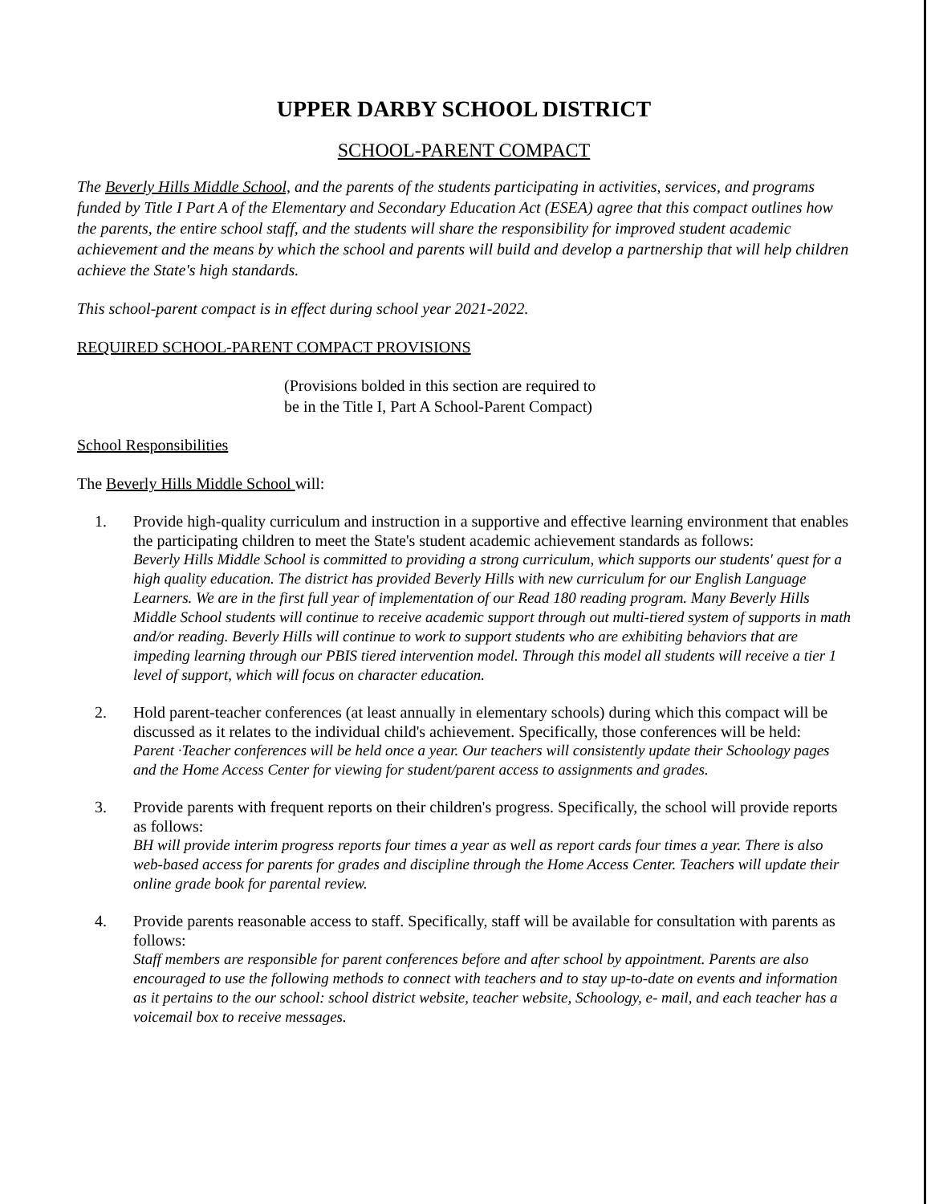UPPER DARBY SCHOOL DISTRICT
SCHOOL-PARENT COMPACT
The Beverly Hills Middle School, and the parents of the students participating in activities, services, and programs funded by Title I Part A of the Elementary and Secondary Education Act (ESEA) agree that this compact outlines how the parents, the entire school staff, and the students will share the responsibility for improved student academic achievement and the means by which the school and parents will build and develop a partnership that will help children achieve the State's high standards.
This school-parent compact is in effect during school year 2021-2022.
REQUIRED SCHOOL-PARENT COMPACT PROVISIONS
(Provisions bolded in this section are required to
be in the Title I, Part A School-Parent Compact)
School Responsibilities
The Beverly Hills Middle School will:
1. Provide high-quality curriculum and instruction in a supportive and effective learning environment that enables the participating children to meet the State's student academic achievement standards as follows:
Beverly Hills Middle School is committed to providing a strong curriculum, which supports our students' quest for a high quality education. The district has provided Beverly Hills with new curriculum for our English Language Learners. We are in the first full year of implementation of our Read 180 reading program. Many Beverly Hills Middle School students will continue to receive academic support through out multi-tiered system of supports in math and/or reading. Beverly Hills will continue to work to support students who are exhibiting behaviors that are impeding learning through our PBIS tiered intervention model. Through this model all students will receive a tier 1 level of support, which will focus on character education.
2. Hold parent-teacher conferences (at least annually in elementary schools) during which this compact will be discussed as it relates to the individual child's achievement. Specifically, those conferences will be held:
Parent ·Teacher conferences will be held once a year. Our teachers will consistently update their Schoology pages and the Home Access Center for viewing for student/parent access to assignments and grades.
3. Provide parents with frequent reports on their children's progress. Specifically, the school will provide reports as follows:
BH will provide interim progress reports four times a year as well as report cards four times a year. There is also web-based access for parents for grades and discipline through the Home Access Center. Teachers will update their online grade book for parental review.
4. Provide parents reasonable access to staff. Specifically, staff will be available for consultation with parents as follows:
Staff members are responsible for parent conferences before and after school by appointment. Parents are also encouraged to use the following methods to connect with teachers and to stay up-to-date on events and information as it pertains to the our school: school district website, teacher website, Schoology, e- mail, and each teacher has a voicemail box to receive messages.